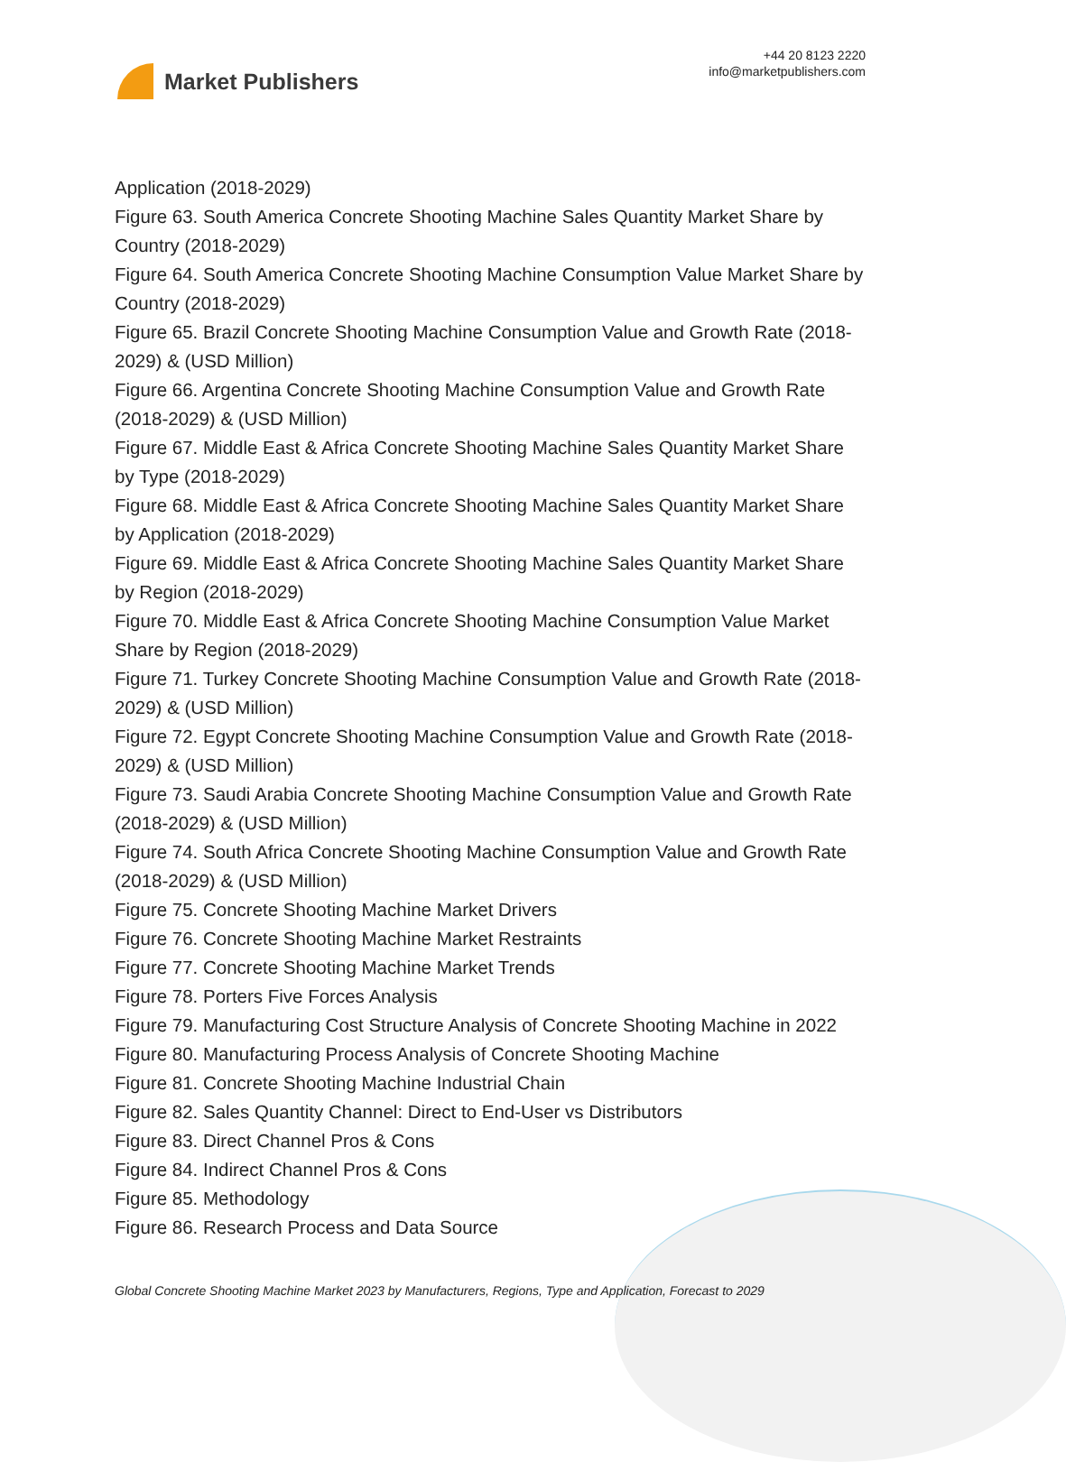Market Publishers
+44 20 8123 2220
info@marketpublishers.com
Application (2018-2029)
Figure 63. South America Concrete Shooting Machine Sales Quantity Market Share by Country (2018-2029)
Figure 64. South America Concrete Shooting Machine Consumption Value Market Share by Country (2018-2029)
Figure 65. Brazil Concrete Shooting Machine Consumption Value and Growth Rate (2018-2029) & (USD Million)
Figure 66. Argentina Concrete Shooting Machine Consumption Value and Growth Rate (2018-2029) & (USD Million)
Figure 67. Middle East & Africa Concrete Shooting Machine Sales Quantity Market Share by Type (2018-2029)
Figure 68. Middle East & Africa Concrete Shooting Machine Sales Quantity Market Share by Application (2018-2029)
Figure 69. Middle East & Africa Concrete Shooting Machine Sales Quantity Market Share by Region (2018-2029)
Figure 70. Middle East & Africa Concrete Shooting Machine Consumption Value Market Share by Region (2018-2029)
Figure 71. Turkey Concrete Shooting Machine Consumption Value and Growth Rate (2018-2029) & (USD Million)
Figure 72. Egypt Concrete Shooting Machine Consumption Value and Growth Rate (2018-2029) & (USD Million)
Figure 73. Saudi Arabia Concrete Shooting Machine Consumption Value and Growth Rate (2018-2029) & (USD Million)
Figure 74. South Africa Concrete Shooting Machine Consumption Value and Growth Rate (2018-2029) & (USD Million)
Figure 75. Concrete Shooting Machine Market Drivers
Figure 76. Concrete Shooting Machine Market Restraints
Figure 77. Concrete Shooting Machine Market Trends
Figure 78. Porters Five Forces Analysis
Figure 79. Manufacturing Cost Structure Analysis of Concrete Shooting Machine in 2022
Figure 80. Manufacturing Process Analysis of Concrete Shooting Machine
Figure 81. Concrete Shooting Machine Industrial Chain
Figure 82. Sales Quantity Channel: Direct to End-User vs Distributors
Figure 83. Direct Channel Pros & Cons
Figure 84. Indirect Channel Pros & Cons
Figure 85. Methodology
Figure 86. Research Process and Data Source
Global Concrete Shooting Machine Market 2023 by Manufacturers, Regions, Type and Application, Forecast to 2029